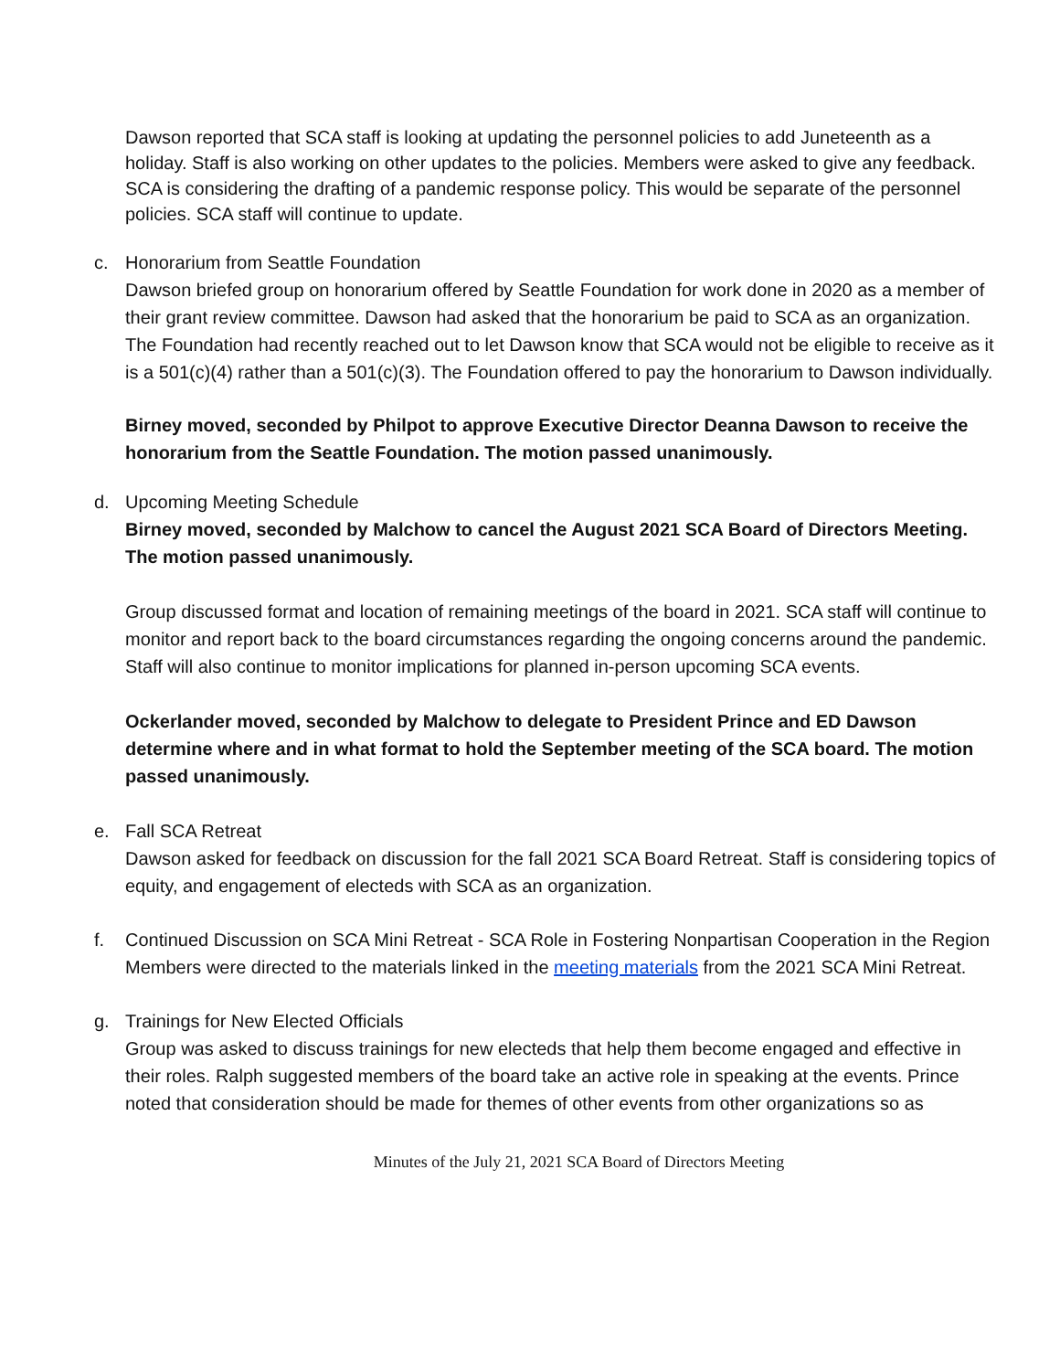Dawson reported that SCA staff is looking at updating the personnel policies to add Juneteenth as a holiday. Staff is also working on other updates to the policies. Members were asked to give any feedback. SCA is considering the drafting of a pandemic response policy. This would be separate of the personnel policies. SCA staff will continue to update.
c. Honorarium from Seattle Foundation
Dawson briefed group on honorarium offered by Seattle Foundation for work done in 2020 as a member of their grant review committee. Dawson had asked that the honorarium be paid to SCA as an organization. The Foundation had recently reached out to let Dawson know that SCA would not be eligible to receive as it is a 501(c)(4) rather than a 501(c)(3). The Foundation offered to pay the honorarium to Dawson individually.
Birney moved, seconded by Philpot to approve Executive Director Deanna Dawson to receive the honorarium from the Seattle Foundation. The motion passed unanimously.
d. Upcoming Meeting Schedule
Birney moved, seconded by Malchow to cancel the August 2021 SCA Board of Directors Meeting. The motion passed unanimously.
Group discussed format and location of remaining meetings of the board in 2021. SCA staff will continue to monitor and report back to the board circumstances regarding the ongoing concerns around the pandemic. Staff will also continue to monitor implications for planned in-person upcoming SCA events.
Ockerlander moved, seconded by Malchow to delegate to President Prince and ED Dawson determine where and in what format to hold the September meeting of the SCA board. The motion passed unanimously.
e. Fall SCA Retreat
Dawson asked for feedback on discussion for the fall 2021 SCA Board Retreat. Staff is considering topics of equity, and engagement of electeds with SCA as an organization.
f. Continued Discussion on SCA Mini Retreat - SCA Role in Fostering Nonpartisan Cooperation in the Region
Members were directed to the materials linked in the meeting materials from the 2021 SCA Mini Retreat.
g. Trainings for New Elected Officials
Group was asked to discuss trainings for new electeds that help them become engaged and effective in their roles. Ralph suggested members of the board take an active role in speaking at the events. Prince noted that consideration should be made for themes of other events from other organizations so as
Minutes of the July 21, 2021 SCA Board of Directors Meeting